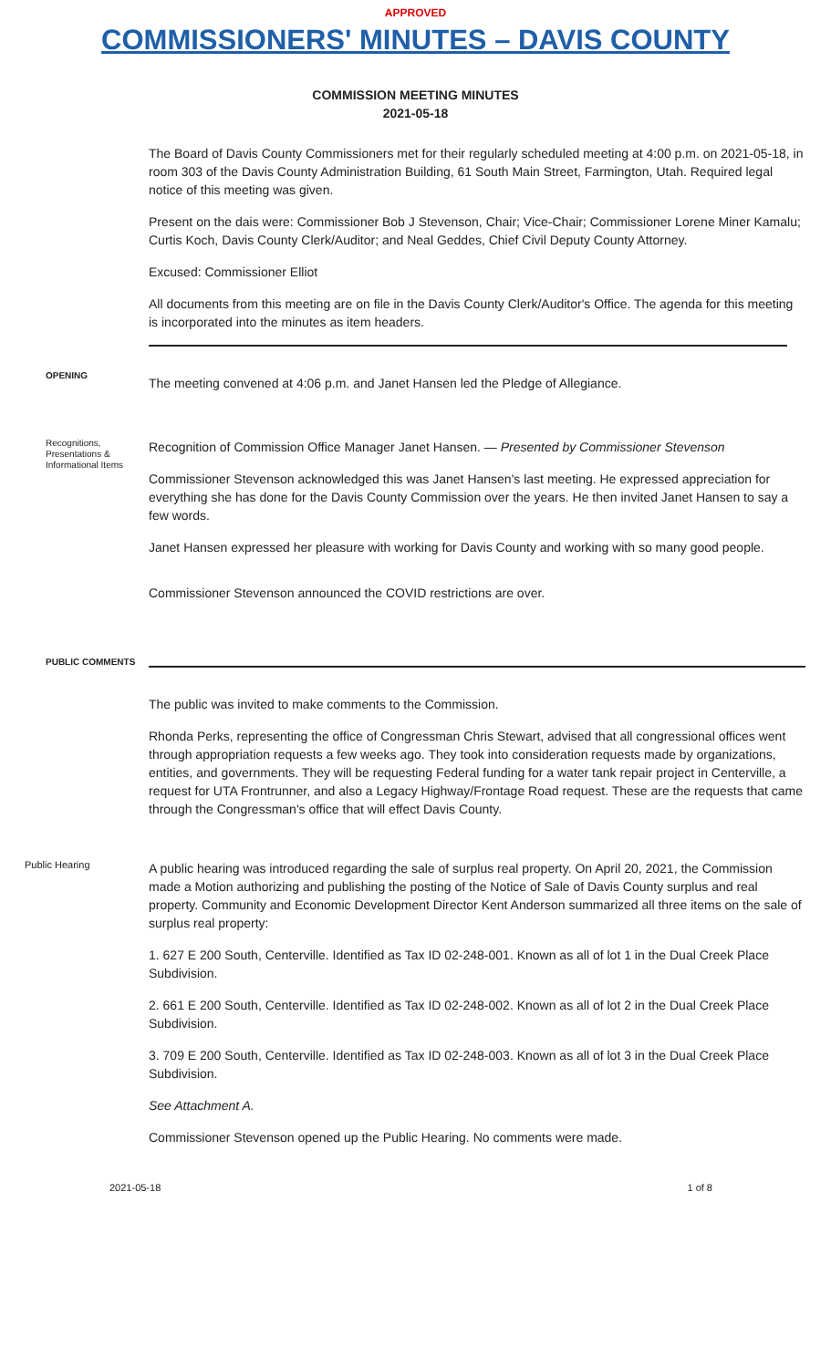APPROVED
COMMISSIONERS' MINUTES – DAVIS COUNTY
COMMISSION MEETING MINUTES
2021-05-18
The Board of Davis County Commissioners met for their regularly scheduled meeting at 4:00 p.m. on 2021-05-18, in room 303 of the Davis County Administration Building, 61 South Main Street, Farmington, Utah. Required legal notice of this meeting was given.
Present on the dais were: Commissioner Bob J Stevenson, Chair; Vice-Chair; Commissioner Lorene Miner Kamalu; Curtis Koch, Davis County Clerk/Auditor; and Neal Geddes, Chief Civil Deputy County Attorney.
Excused: Commissioner Elliot
All documents from this meeting are on file in the Davis County Clerk/Auditor's Office. The agenda for this meeting is incorporated into the minutes as item headers.
OPENING
The meeting convened at 4:06 p.m. and Janet Hansen led the Pledge of Allegiance.
Recognitions, Presentations & Informational Items
Recognition of Commission Office Manager Janet Hansen. — Presented by Commissioner Stevenson
Commissioner Stevenson acknowledged this was Janet Hansen's last meeting. He expressed appreciation for everything she has done for the Davis County Commission over the years. He then invited Janet Hansen to say a few words.
Janet Hansen expressed her pleasure with working for Davis County and working with so many good people.
Commissioner Stevenson announced the COVID restrictions are over.
PUBLIC COMMENTS
The public was invited to make comments to the Commission.
Rhonda Perks, representing the office of Congressman Chris Stewart, advised that all congressional offices went through appropriation requests a few weeks ago. They took into consideration requests made by organizations, entities, and governments. They will be requesting Federal funding for a water tank repair project in Centerville, a request for UTA Frontrunner, and also a Legacy Highway/Frontage Road request. These are the requests that came through the Congressman's office that will effect Davis County.
Public Hearing
A public hearing was introduced regarding the sale of surplus real property. On April 20, 2021, the Commission made a Motion authorizing and publishing the posting of the Notice of Sale of Davis County surplus and real property. Community and Economic Development Director Kent Anderson summarized all three items on the sale of surplus real property:
1. 627 E 200 South, Centerville. Identified as Tax ID 02-248-001. Known as all of lot 1 in the Dual Creek Place Subdivision.
2. 661 E 200 South, Centerville. Identified as Tax ID 02-248-002. Known as all of lot 2 in the Dual Creek Place Subdivision.
3. 709 E 200 South, Centerville. Identified as Tax ID 02-248-003. Known as all of lot 3 in the Dual Creek Place Subdivision.
See Attachment A.
Commissioner Stevenson opened up the Public Hearing. No comments were made.
2021-05-18 1 of 8